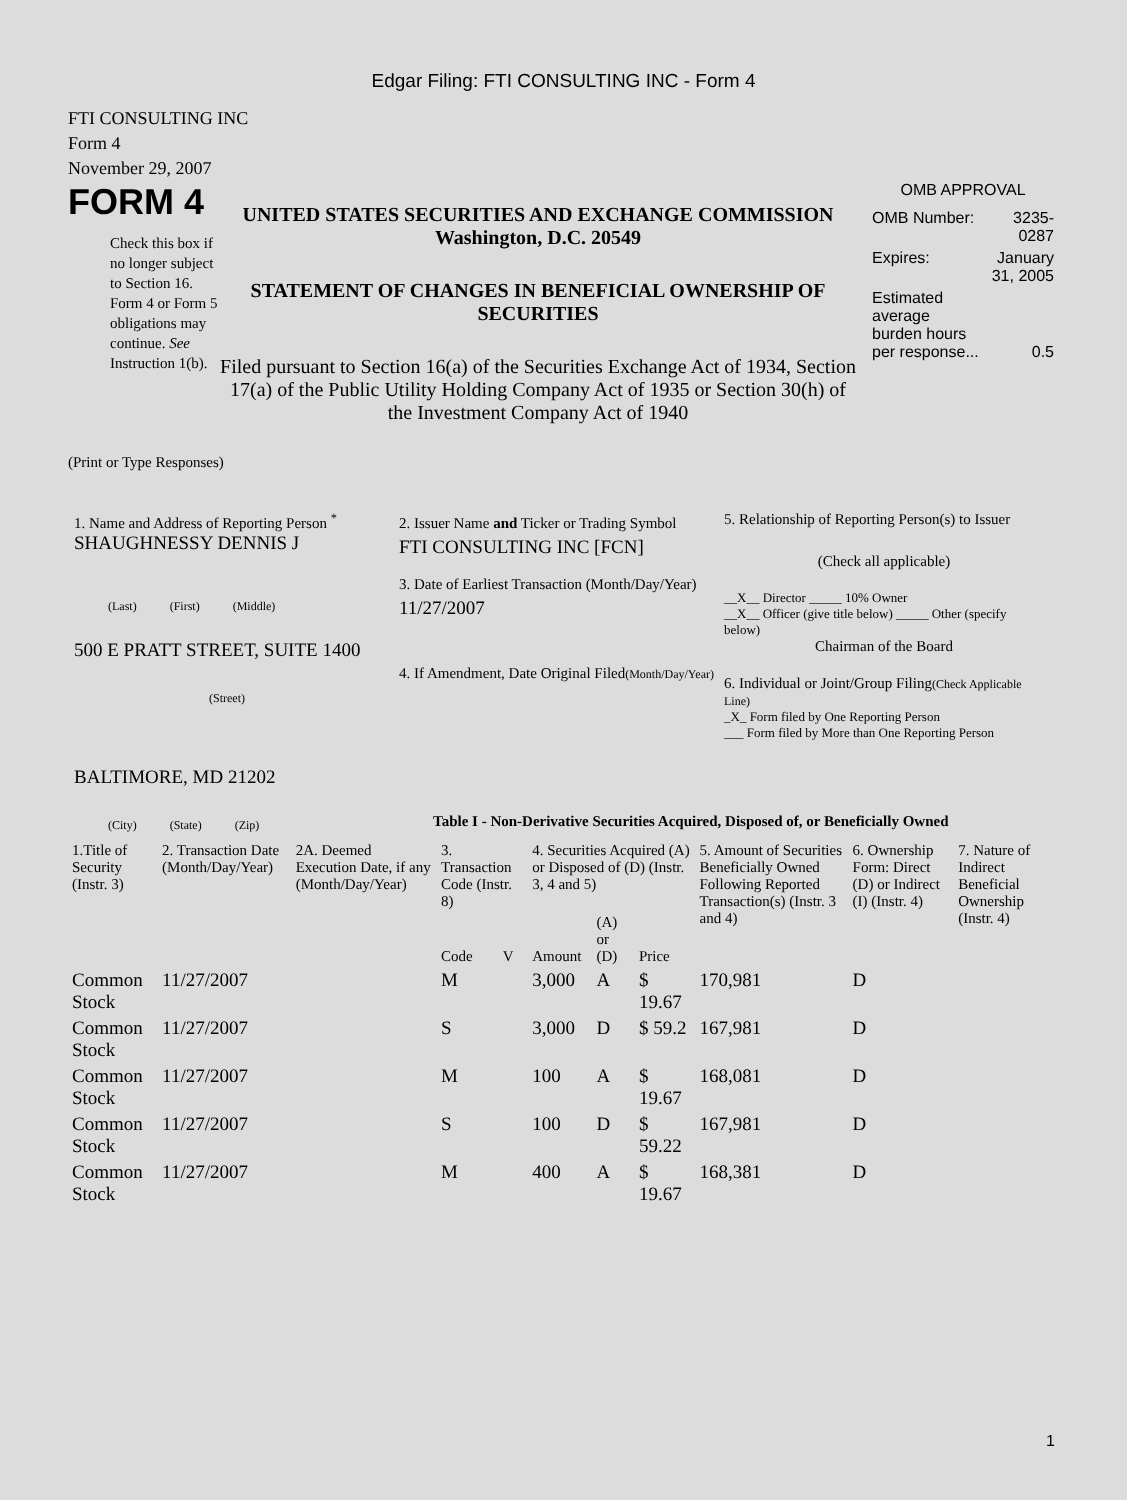Edgar Filing: FTI CONSULTING INC - Form 4
FTI CONSULTING INC
Form 4
November 29, 2007
FORM 4
Check this box if no longer subject to Section 16. Form 4 or Form 5 obligations may continue. See Instruction 1(b).
UNITED STATES SECURITIES AND EXCHANGE COMMISSION
Washington, D.C. 20549
STATEMENT OF CHANGES IN BENEFICIAL OWNERSHIP OF SECURITIES
Filed pursuant to Section 16(a) of the Securities Exchange Act of 1934, Section 17(a) of the Public Utility Holding Company Act of 1935 or Section 30(h) of the Investment Company Act of 1940
OMB APPROVAL
| OMB Number: | 3235-0287 |
| Expires: | January 31, 2005 |
| Estimated average burden hours per response... | 0.5 |
(Print or Type Responses)
1. Name and Address of Reporting Person <sup>*</sup>
SHAUGHNESSY DENNIS J
(Last) (First) (Middle)
500 E PRATT STREET, SUITE 1400
(Street)
BALTIMORE, MD 21202
(City) (State) (Zip)
2. Issuer Name and Ticker or Trading Symbol
FTI CONSULTING INC [FCN]
3. Date of Earliest Transaction (Month/Day/Year)
11/27/2007
4. If Amendment, Date Original Filed(Month/Day/Year)
5. Relationship of Reporting Person(s) to Issuer
(Check all applicable)
__X__ Director _____ 10% Owner
__X__ Officer (give title below) _____ Other (specify below)
Chairman of the Board
6. Individual or Joint/Group Filing(Check Applicable Line)
_X_ Form filed by One Reporting Person
___ Form filed by More than One Reporting Person
Table I - Non-Derivative Securities Acquired, Disposed of, or Beneficially Owned
| 1.Title of Security (Instr. 3) | 2. Transaction Date (Month/Day/Year) | 2A. Deemed Execution Date, if any (Month/Day/Year) | 3. Transaction Code (Instr. 8) | | 4. Securities Acquired (A) or Disposed of (D) (Instr. 3, 4 and 5) | | | 5. Amount of Securities Beneficially Owned Following Reported Transaction(s) (Instr. 3 and 4) | 6. Ownership Form: Direct (D) or Indirect (I) (Instr. 4) | 7. Nature of Indirect Beneficial Ownership (Instr. 4) |
| --- | --- | --- | --- | --- | --- | --- | --- | --- | --- | --- |
| | | | Code | V | Amount | (A) or (D) | Price | | | |
| Common Stock | 11/27/2007 | | M | | 3,000 | A | $ 19.67 | 170,981 | D | |
| Common Stock | 11/27/2007 | | S | | 3,000 | D | $ 59.2 | 167,981 | D | |
| Common Stock | 11/27/2007 | | M | | 100 | A | $ 19.67 | 168,081 | D | |
| Common Stock | 11/27/2007 | | S | | 100 | D | $ 59.22 | 167,981 | D | |
| Common Stock | 11/27/2007 | | M | | 400 | A | $ 19.67 | 168,381 | D | |
1